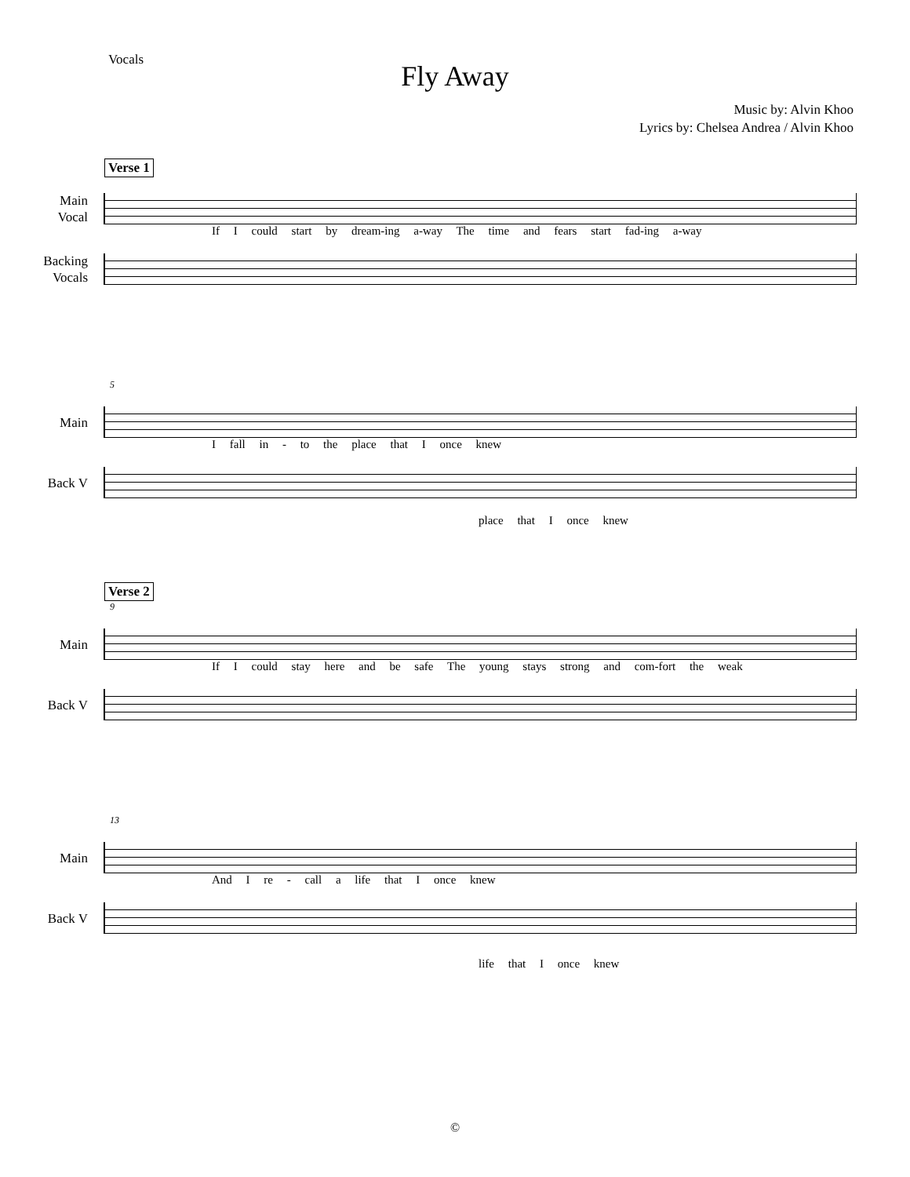Vocals
Fly Away
Music by: Alvin Khoo
Lyrics by: Chelsea Andrea / Alvin Khoo
Verse 1
Main
Vocal
If I could start by dream-ing a-way The time and fears start fad-ing a-way
Backing
Vocals
5
Main
I fall in - to the place that I once knew
Back V
place that I once knew
Verse 2
9
Main
If I could stay here and be safe The young stays strong and com-fort the weak
Back V
13
Main
And I re - call a life that I once knew
Back V
life that I once knew
©